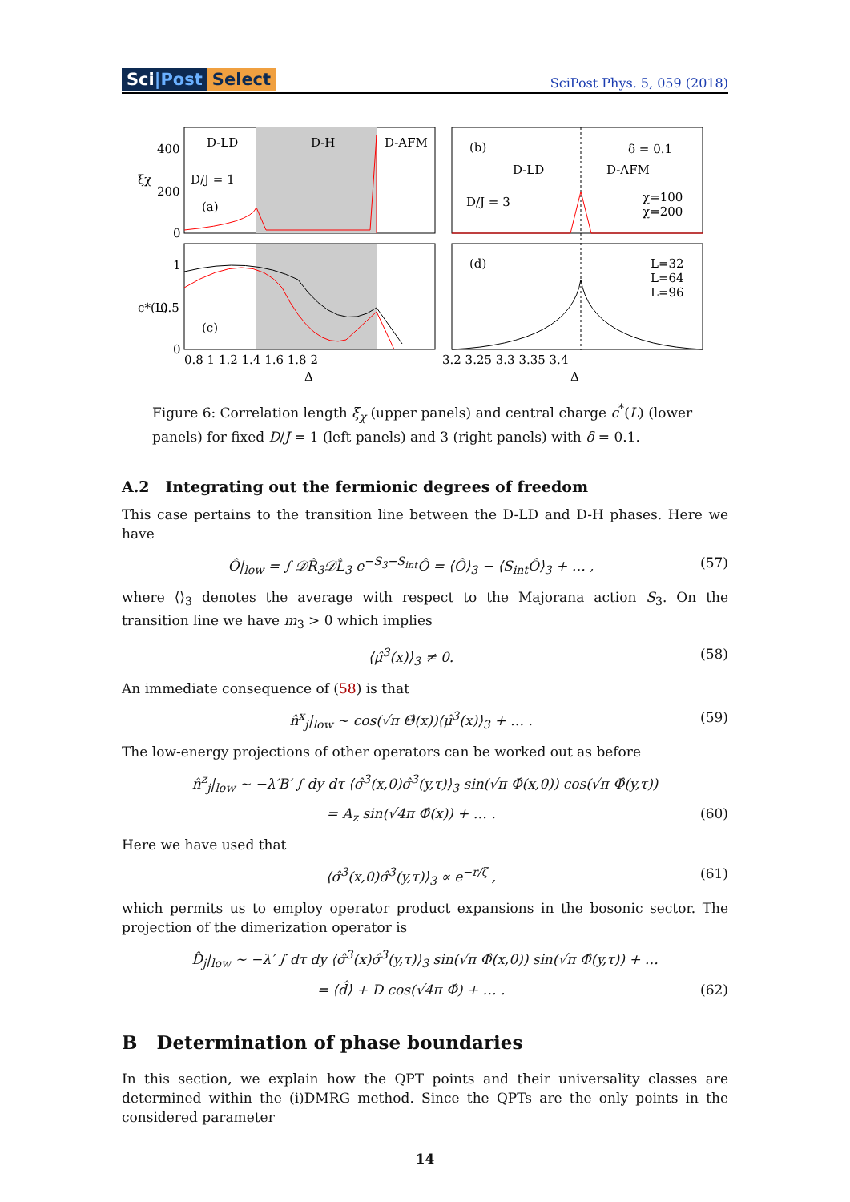Sci|Post Select
SciPost Phys. 5, 059 (2018)
D-LD
D-H
D-AFM
D/J = 1
(a)
(b)
D-LD
D-AFM
δ = 0.1
D/J = 3
χ=100
χ=200
(c)
(d)
L=32
L=64
L=96
400
200
0
1
0.5
0
ξχ
c*(L)
0.8 1 1.2 1.4 1.6 1.8 2
3.2 3.25 3.3 3.35 3.4
Δ
Δ
Figure 6: Correlation length ξ<sub>χ</sub> (upper panels) and central charge c<sup>*</sup>(L) (lower panels) for fixed D/J = 1 (left panels) and 3 (right panels) with δ = 0.1.
A.2 Integrating out the fermionic degrees of freedom
This case pertains to the transition line between the D-LD and D-H phases. Here we have
Ô|<sub>low</sub> = ∫ 𝒟R̂<sub>3</sub>𝒟L̂<sub>3</sub> e<sup>−S<sub>3</sub>−S<sub>int</sub></sup>Ô = ⟨Ô⟩<sub>3</sub> − ⟨S<sub>int</sub>Ô⟩<sub>3</sub> + … , (57)
where ⟨⟩<sub>3</sub> denotes the average with respect to the Majorana action S<sub>3</sub>. On the transition line we have m<sub>3</sub> > 0 which implies
⟨μ̂<sup>3</sup>(x)⟩<sub>3</sub> ≠ 0. (58)
An immediate consequence of (58) is that
n̂<sup>x</sup><sub>j</sub>|<sub>low</sub> ∼ cos(√π Θ̂(x))⟨μ̂<sup>3</sup>(x)⟩<sub>3</sub> + … . (59)
The low-energy projections of other operators can be worked out as before
n̂<sup>z</sup><sub>j</sub>|<sub>low</sub> ∼ −λ′B′ ∫ dy dτ ⟨σ̂<sup>3</sup>(x,0)σ̂<sup>3</sup>(y,τ)⟩<sub>3</sub> sin(√π Φ̂(x,0)) cos(√π Φ̂(y,τ))
= A<sub>z</sub> sin(√4π Φ̂(x)) + … . (60)
Here we have used that
⟨σ̂<sup>3</sup>(x,0)σ̂<sup>3</sup>(y,τ)⟩<sub>3</sub> ∝ e<sup>−r/ζ</sup> , (61)
which permits us to employ operator product expansions in the bosonic sector. The projection of the dimerization operator is
D̂<sub>j</sub>|<sub>low</sub> ∼ −λ′ ∫ dτ dy ⟨σ̂<sup>3</sup>(x)σ̂<sup>3</sup>(y,τ)⟩<sub>3</sub> sin(√π Φ̂(x,0)) sin(√π Φ̂(y,τ)) + …
= ⟨d̂⟩ + D cos(√4π Φ̂) + … . (62)
B Determination of phase boundaries
In this section, we explain how the QPT points and their universality classes are determined within the (i)DMRG method. Since the QPTs are the only points in the considered parameter
14